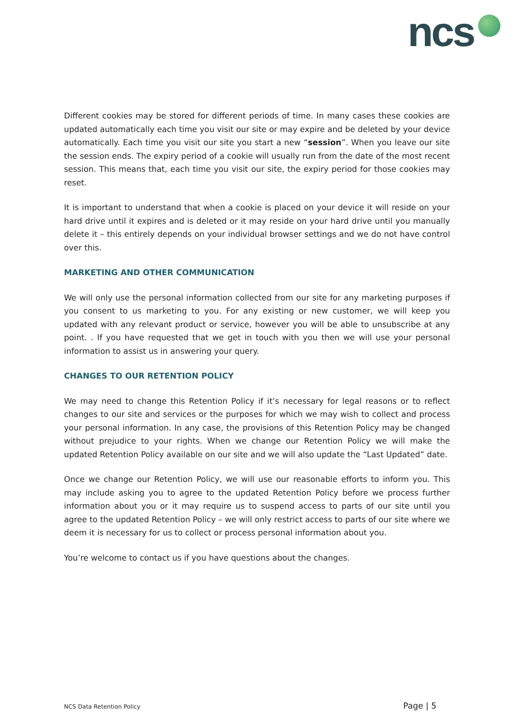ncs
Different cookies may be stored for different periods of time. In many cases these cookies are updated automatically each time you visit our site or may expire and be deleted by your device automatically. Each time you visit our site you start a new “session”. When you leave our site the session ends. The expiry period of a cookie will usually run from the date of the most recent session. This means that, each time you visit our site, the expiry period for those cookies may reset.
It is important to understand that when a cookie is placed on your device it will reside on your hard drive until it expires and is deleted or it may reside on your hard drive until you manually delete it – this entirely depends on your individual browser settings and we do not have control over this.
MARKETING AND OTHER COMMUNICATION
We will only use the personal information collected from our site for any marketing purposes if you consent to us marketing to you. For any existing or new customer, we will keep you updated with any relevant product or service, however you will be able to unsubscribe at any point. . If you have requested that we get in touch with you then we will use your personal information to assist us in answering your query.
CHANGES TO OUR RETENTION POLICY
We may need to change this Retention Policy if it’s necessary for legal reasons or to reflect changes to our site and services or the purposes for which we may wish to collect and process your personal information. In any case, the provisions of this Retention Policy may be changed without prejudice to your rights. When we change our Retention Policy we will make the updated Retention Policy available on our site and we will also update the “Last Updated” date.
Once we change our Retention Policy, we will use our reasonable efforts to inform you. This may include asking you to agree to the updated Retention Policy before we process further information about you or it may require us to suspend access to parts of our site until you agree to the updated Retention Policy – we will only restrict access to parts of our site where we deem it is necessary for us to collect or process personal information about you.
You’re welcome to contact us if you have questions about the changes.
NCS Data Retention Policy Page | 5